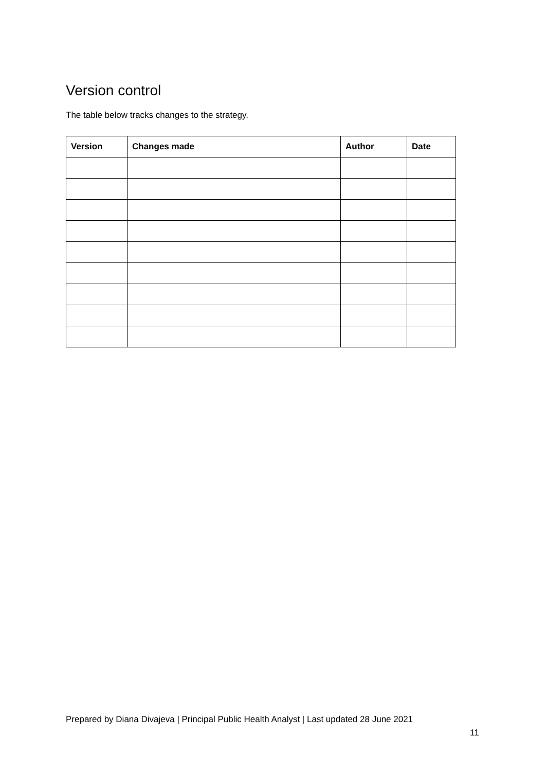Version control
The table below tracks changes to the strategy.
| Version | Changes made | Author | Date |
| --- | --- | --- | --- |
Prepared by Diana Divajeva | Principal Public Health Analyst | Last updated 28 June 2021
11